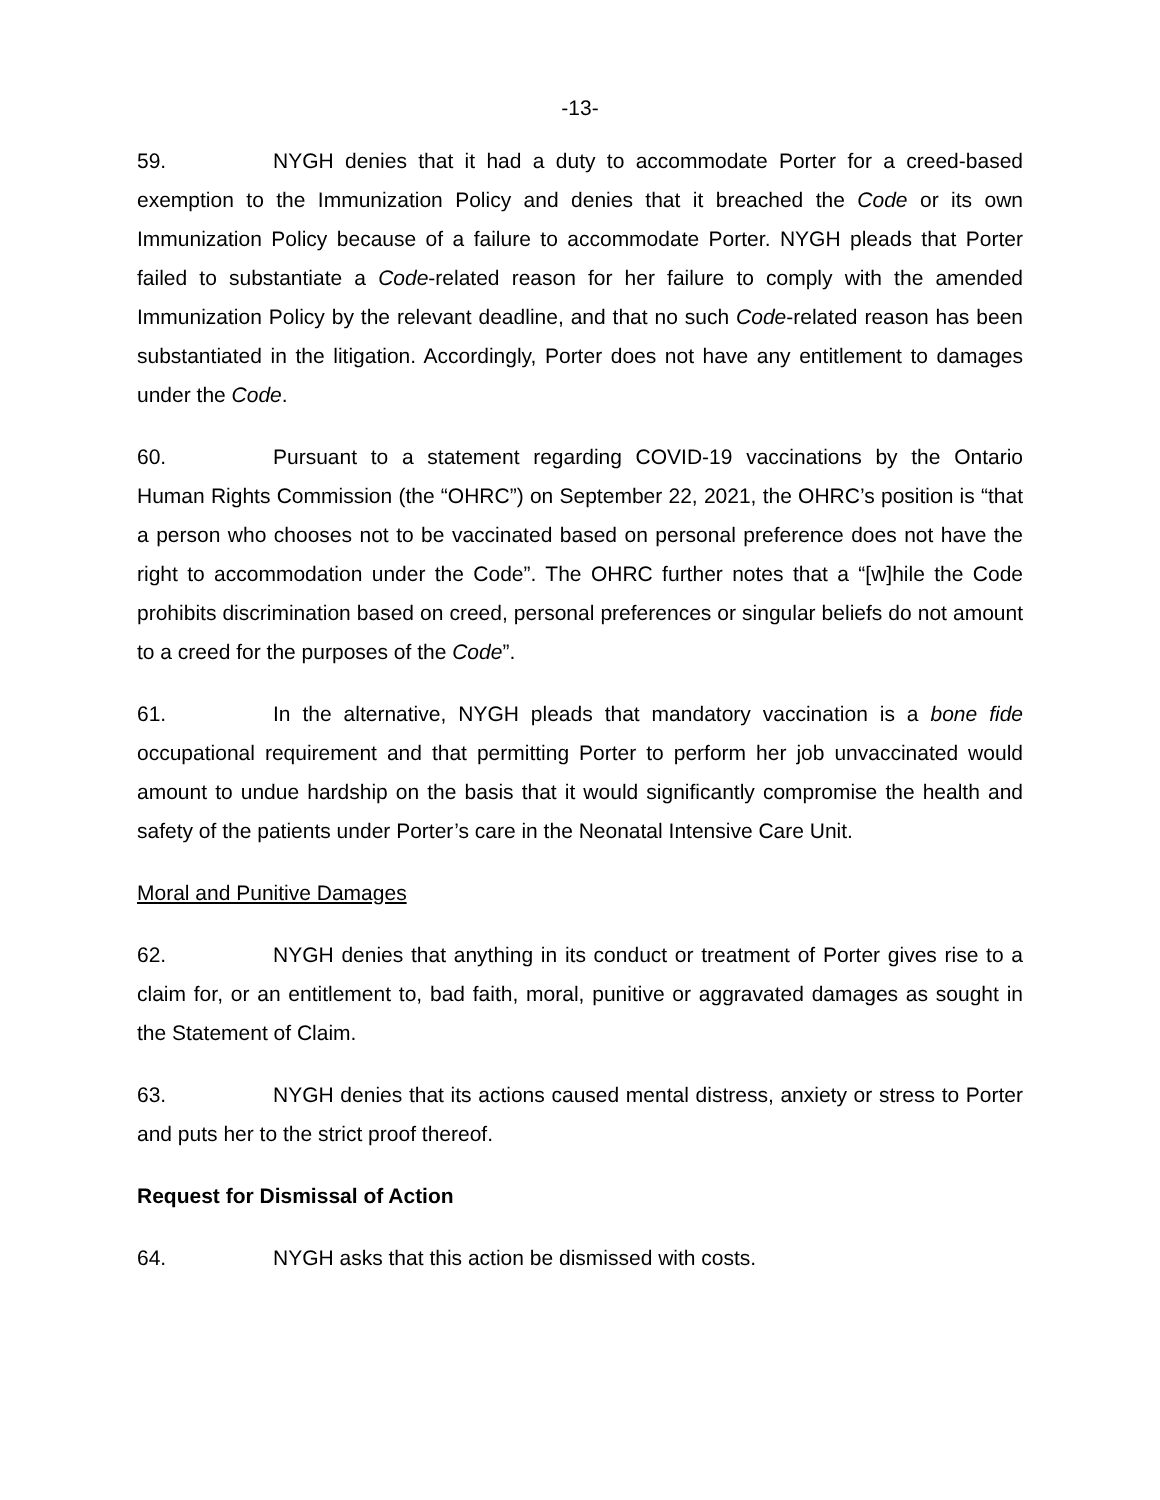-13-
59. NYGH denies that it had a duty to accommodate Porter for a creed-based exemption to the Immunization Policy and denies that it breached the Code or its own Immunization Policy because of a failure to accommodate Porter. NYGH pleads that Porter failed to substantiate a Code-related reason for her failure to comply with the amended Immunization Policy by the relevant deadline, and that no such Code-related reason has been substantiated in the litigation. Accordingly, Porter does not have any entitlement to damages under the Code.
60. Pursuant to a statement regarding COVID-19 vaccinations by the Ontario Human Rights Commission (the “OHRC”) on September 22, 2021, the OHRC’s position is “that a person who chooses not to be vaccinated based on personal preference does not have the right to accommodation under the Code”. The OHRC further notes that a “[w]hile the Code prohibits discrimination based on creed, personal preferences or singular beliefs do not amount to a creed for the purposes of the Code”.
61. In the alternative, NYGH pleads that mandatory vaccination is a bone fide occupational requirement and that permitting Porter to perform her job unvaccinated would amount to undue hardship on the basis that it would significantly compromise the health and safety of the patients under Porter’s care in the Neonatal Intensive Care Unit.
Moral and Punitive Damages
62. NYGH denies that anything in its conduct or treatment of Porter gives rise to a claim for, or an entitlement to, bad faith, moral, punitive or aggravated damages as sought in the Statement of Claim.
63. NYGH denies that its actions caused mental distress, anxiety or stress to Porter and puts her to the strict proof thereof.
Request for Dismissal of Action
64. NYGH asks that this action be dismissed with costs.